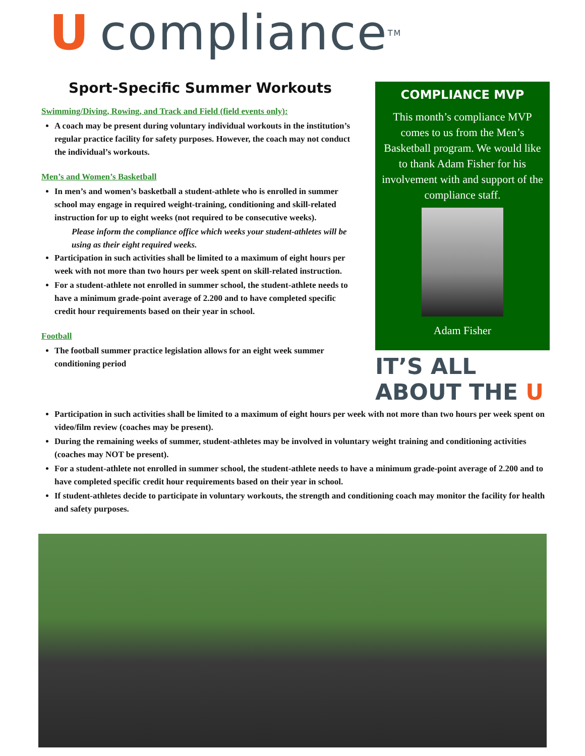Ucompliance TM
Sport-Specific Summer Workouts
Swimming/Diving, Rowing, and Track and Field (field events only):
A coach may be present during voluntary individual workouts in the institution’s regular practice facility for safety purposes. However, the coach may not conduct the individual’s workouts.
Men’s and Women’s Basketball
In men’s and women’s basketball a student-athlete who is enrolled in summer school may engage in required weight-training, conditioning and skill-related instruction for up to eight weeks (not required to be consecutive weeks).
Please inform the compliance office which weeks your student-athletes will be using as their eight required weeks.
Participation in such activities shall be limited to a maximum of eight hours per week with not more than two hours per week spent on skill-related instruction.
For a student-athlete not enrolled in summer school, the student-athlete needs to have a minimum grade-point average of 2.200 and to have completed specific credit hour requirements based on their year in school.
Football
The football summer practice legislation allows for an eight week summer conditioning period
COMPLIANCE MVP
This month’s compliance MVP comes to us from the Men’s Basketball program. We would like to thank Adam Fisher for his involvement with and support of the compliance staff.
Adam Fisher
IT’S ALL ABOUT THE U
Participation in such activities shall be limited to a maximum of eight hours per week with not more than two hours per week spent on video/film review (coaches may be present).
During the remaining weeks of summer, student-athletes may be involved in voluntary weight training and conditioning activities (coaches may NOT be present).
For a student-athlete not enrolled in summer school, the student-athlete needs to have a minimum grade-point average of 2.200 and to have completed specific credit hour requirements based on their year in school.
If student-athletes decide to participate in voluntary workouts, the strength and conditioning coach may monitor the facility for health and safety purposes.